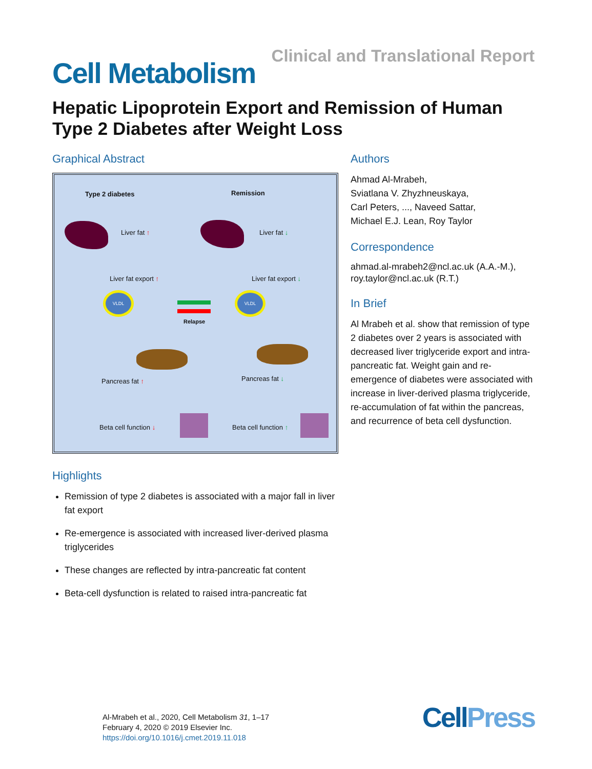Clinical and Translational Report
Cell Metabolism
Hepatic Lipoprotein Export and Remission of Human Type 2 Diabetes after Weight Loss
Graphical Abstract
Type 2 diabetes Remission
Liver fat ↑ Liver fat ↓
Liver fat export ↑ Liver fat export ↓
VLDL VLDL
Relapse
Pancreas fat ↑ Pancreas fat ↓
Beta cell function ↓ Beta cell function ↑
Highlights
Remission of type 2 diabetes is associated with a major fall in liver fat export
Re-emergence is associated with increased liver-derived plasma triglycerides
These changes are reflected by intra-pancreatic fat content
Beta-cell dysfunction is related to raised intra-pancreatic fat
Authors
Ahmad Al-Mrabeh,
Sviatlana V. Zhyzhneuskaya,
Carl Peters, ..., Naveed Sattar,
Michael E.J. Lean, Roy Taylor
Correspondence
ahmad.al-mrabeh2@ncl.ac.uk (A.A.-M.),
roy.taylor@ncl.ac.uk (R.T.)
In Brief
Al Mrabeh et al. show that remission of type 2 diabetes over 2 years is associated with decreased liver triglyceride export and intra-pancreatic fat. Weight gain and re-emergence of diabetes were associated with increase in liver-derived plasma triglyceride, re-accumulation of fat within the pancreas, and recurrence of beta cell dysfunction.
Al-Mrabeh et al., 2020, Cell Metabolism 31, 1–17
February 4, 2020 © 2019 Elsevier Inc.
https://doi.org/10.1016/j.cmet.2019.11.018
CellPress